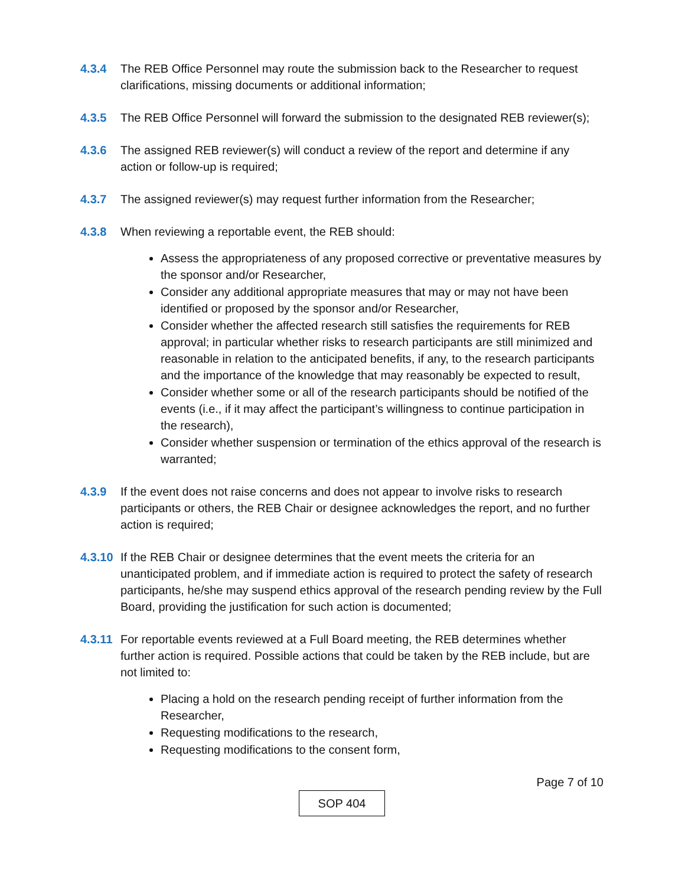4.3.4 The REB Office Personnel may route the submission back to the Researcher to request clarifications, missing documents or additional information;
4.3.5 The REB Office Personnel will forward the submission to the designated REB reviewer(s);
4.3.6 The assigned REB reviewer(s) will conduct a review of the report and determine if any action or follow-up is required;
4.3.7 The assigned reviewer(s) may request further information from the Researcher;
4.3.8 When reviewing a reportable event, the REB should:
Assess the appropriateness of any proposed corrective or preventative measures by the sponsor and/or Researcher,
Consider any additional appropriate measures that may or may not have been identified or proposed by the sponsor and/or Researcher,
Consider whether the affected research still satisfies the requirements for REB approval; in particular whether risks to research participants are still minimized and reasonable in relation to the anticipated benefits, if any, to the research participants and the importance of the knowledge that may reasonably be expected to result,
Consider whether some or all of the research participants should be notified of the events (i.e., if it may affect the participant’s willingness to continue participation in the research),
Consider whether suspension or termination of the ethics approval of the research is warranted;
4.3.9 If the event does not raise concerns and does not appear to involve risks to research participants or others, the REB Chair or designee acknowledges the report, and no further action is required;
4.3.10 If the REB Chair or designee determines that the event meets the criteria for an unanticipated problem, and if immediate action is required to protect the safety of research participants, he/she may suspend ethics approval of the research pending review by the Full Board, providing the justification for such action is documented;
4.3.11 For reportable events reviewed at a Full Board meeting, the REB determines whether further action is required. Possible actions that could be taken by the REB include, but are not limited to:
Placing a hold on the research pending receipt of further information from the Researcher,
Requesting modifications to the research,
Requesting modifications to the consent form,
Page 7 of 10
SOP 404